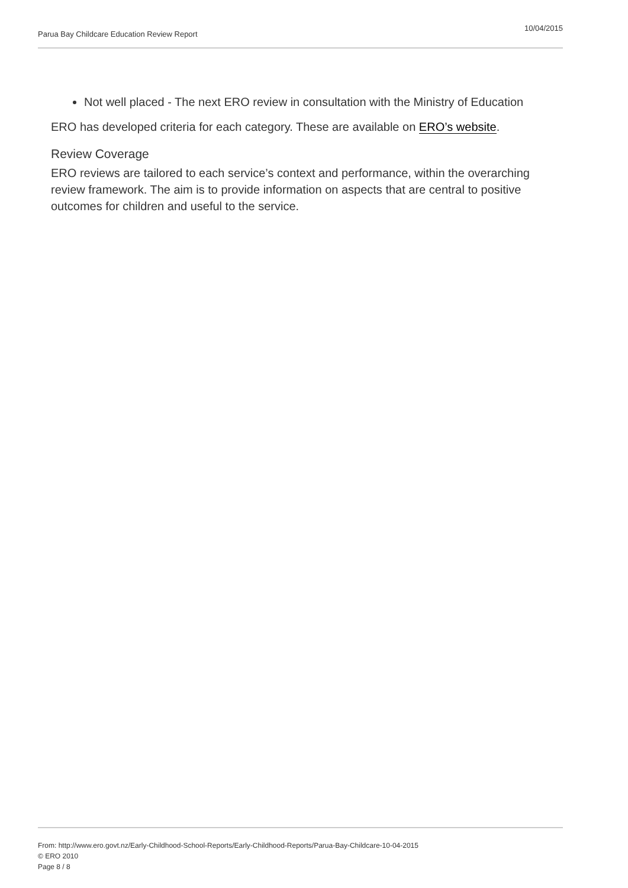Parua Bay Childcare Education Review Report 10/04/2015
Not well placed - The next ERO review in consultation with the Ministry of Education
ERO has developed criteria for each category. These are available on ERO’s website.
Review Coverage
ERO reviews are tailored to each service’s context and performance, within the overarching review framework. The aim is to provide information on aspects that are central to positive outcomes for children and useful to the service.
From: http://www.ero.govt.nz/Early-Childhood-School-Reports/Early-Childhood-Reports/Parua-Bay-Childcare-10-04-2015
© ERO 2010
Page 8 / 8